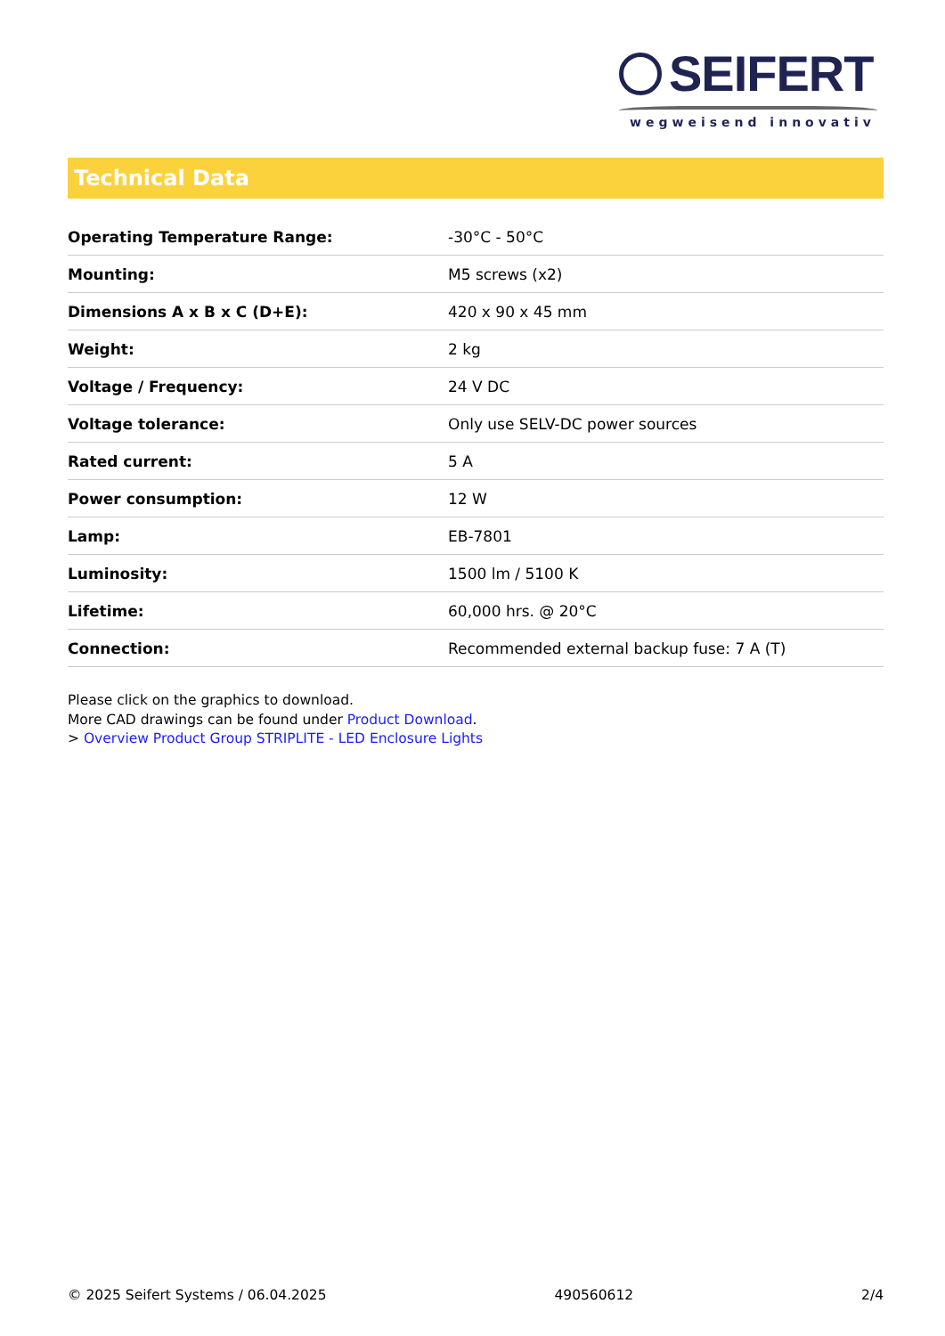SEIFERT
wegweisend innovativ
Technical Data
| Operating Temperature Range: | -30°C - 50°C |
| Mounting: | M5 screws (x2) |
| Dimensions A x B x C (D+E): | 420 x 90 x 45 mm |
| Weight: | 2 kg |
| Voltage / Frequency: | 24 V DC |
| Voltage tolerance: | Only use SELV-DC power sources |
| Rated current: | 5 A |
| Power consumption: | 12 W |
| Lamp: | EB-7801 |
| Luminosity: | 1500 lm / 5100 K |
| Lifetime: | 60,000 hrs. @ 20°C |
| Connection: | Recommended external backup fuse: 7 A (T) |
Please click on the graphics to download.
More CAD drawings can be found under Product Download.
> Overview Product Group STRIPLITE - LED Enclosure Lights
© 2025 Seifert Systems / 06.04.2025 490560612 2/4